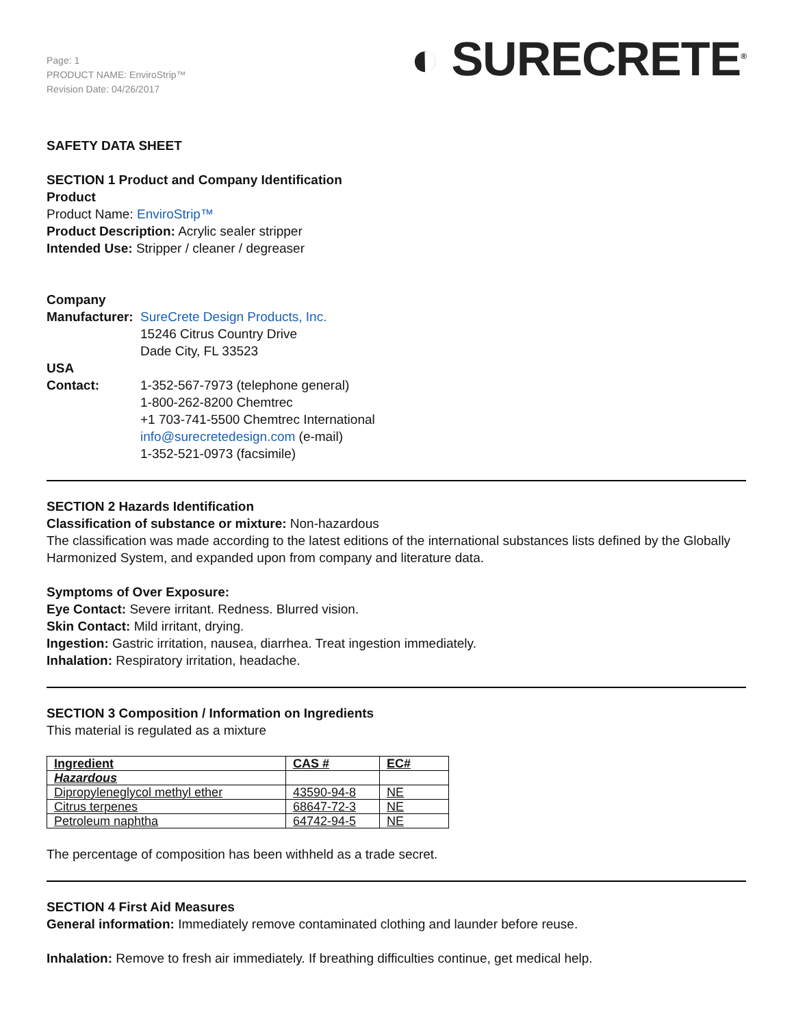Page: 1
PRODUCT NAME: EnviroStrip™
Revision Date: 04/26/2017
◐ SURECRETE<sup>®</sup>
SAFETY DATA SHEET
SECTION 1 Product and Company Identification
Product
Product Name: EnviroStrip™
Product Description: Acrylic sealer stripper
Intended Use: Stripper / cleaner / degreaser
Company
Manufacturer: SureCrete Design Products, Inc.
15246 Citrus Country Drive
Dade City, FL 33523
USA
Contact: 1-352-567-7973 (telephone general)
1-800-262-8200 Chemtrec
+1 703-741-5500 Chemtrec International
info@surecretedesign.com (e-mail)
1-352-521-0973 (facsimile)
SECTION 2 Hazards Identification
Classification of substance or mixture: Non-hazardous
The classification was made according to the latest editions of the international substances lists defined by the Globally Harmonized System, and expanded upon from company and literature data.
Symptoms of Over Exposure:
Eye Contact: Severe irritant. Redness. Blurred vision.
Skin Contact: Mild irritant, drying.
Ingestion: Gastric irritation, nausea, diarrhea. Treat ingestion immediately.
Inhalation: Respiratory irritation, headache.
SECTION 3 Composition / Information on Ingredients
This material is regulated as a mixture
| Ingredient | CAS # | EC# |
| --- | --- | --- |
| Hazardous | | |
| Dipropyleneglycol methyl ether | 43590-94-8 | NE |
| Citrus terpenes | 68647-72-3 | NE |
| Petroleum naphtha | 64742-94-5 | NE |
The percentage of composition has been withheld as a trade secret.
SECTION 4 First Aid Measures
General information: Immediately remove contaminated clothing and launder before reuse.
Inhalation: Remove to fresh air immediately. If breathing difficulties continue, get medical help.